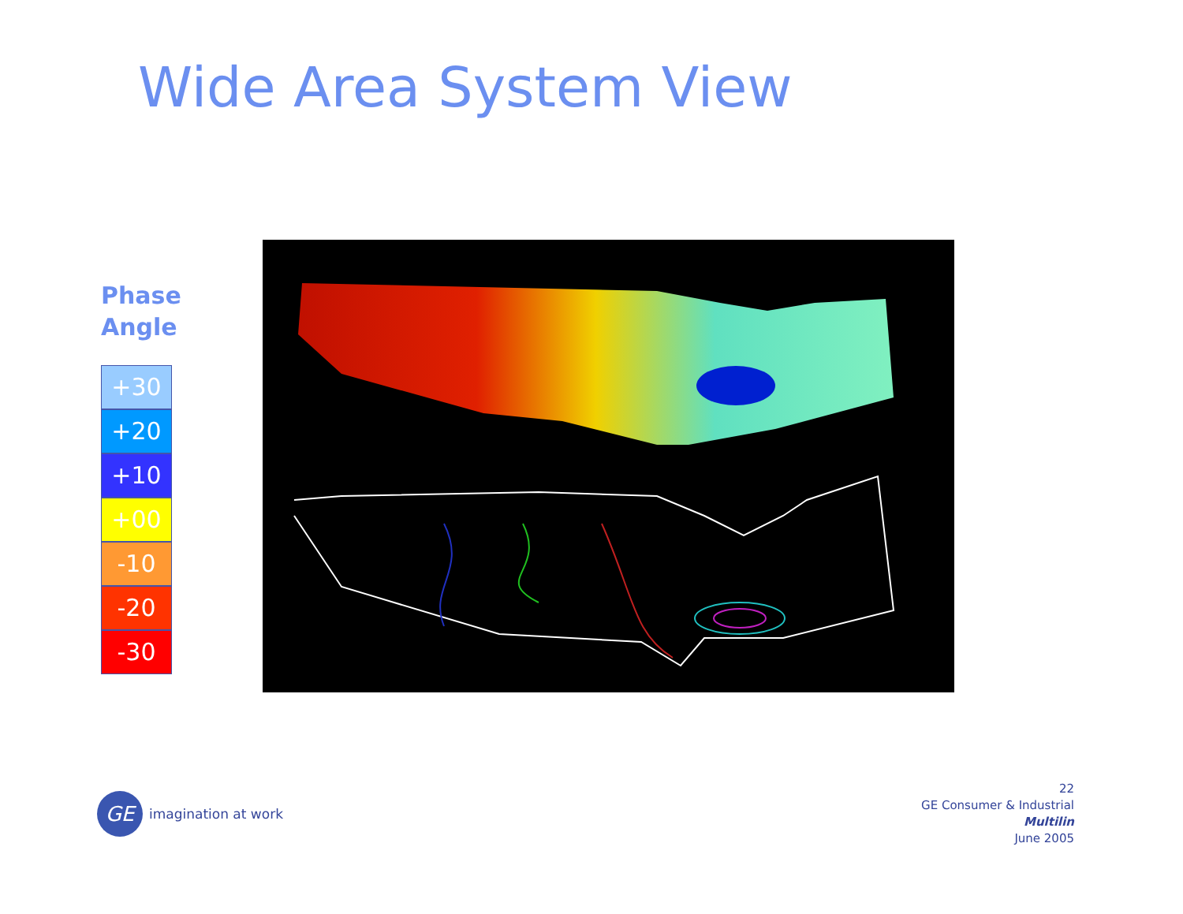Wide Area System View
Phase
Angle
+30
+20
+10
+00
-10
-20
-30
GE
imagination at work
22
GE Consumer & Industrial
Multilin
June 2005